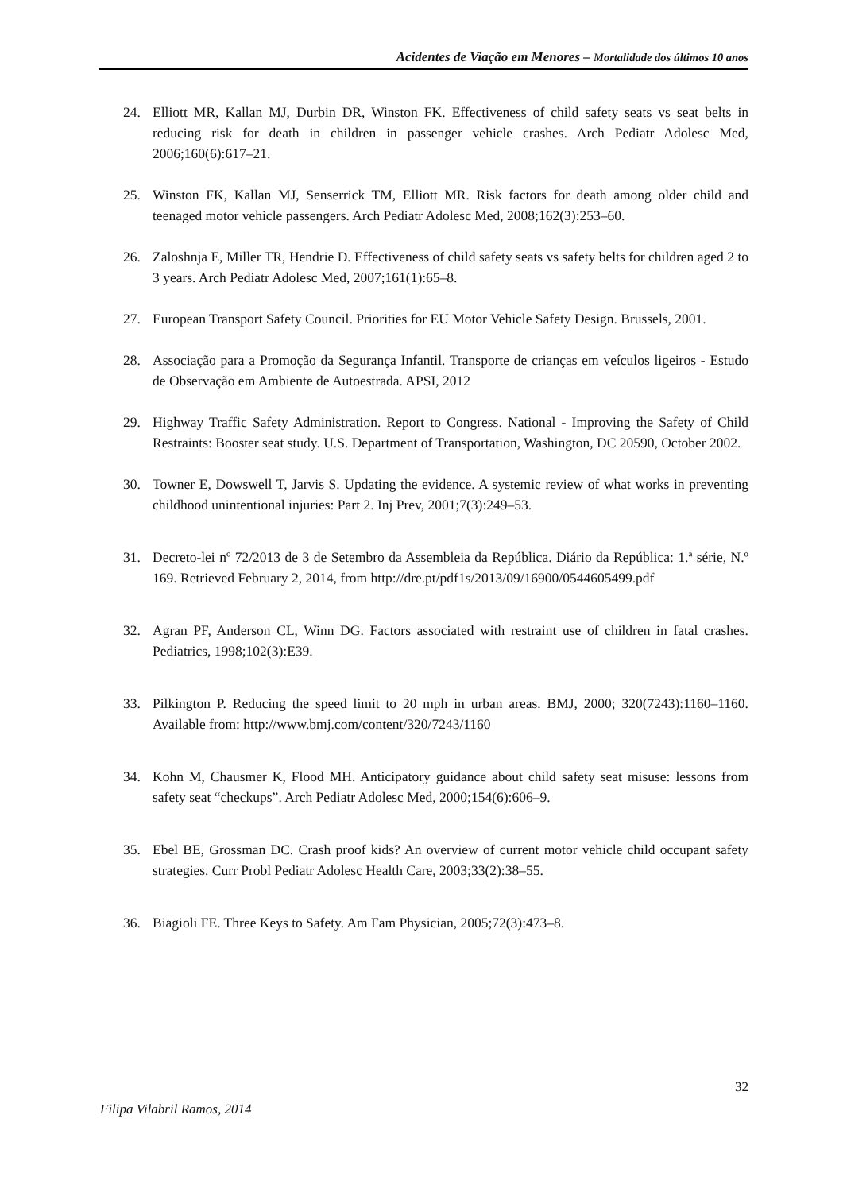Acidentes de Viação em Menores – Mortalidade dos últimos 10 anos
24. Elliott MR, Kallan MJ, Durbin DR, Winston FK. Effectiveness of child safety seats vs seat belts in reducing risk for death in children in passenger vehicle crashes. Arch Pediatr Adolesc Med, 2006;160(6):617–21.
25. Winston FK, Kallan MJ, Senserrick TM, Elliott MR. Risk factors for death among older child and teenaged motor vehicle passengers. Arch Pediatr Adolesc Med, 2008;162(3):253–60.
26. Zaloshnja E, Miller TR, Hendrie D. Effectiveness of child safety seats vs safety belts for children aged 2 to 3 years. Arch Pediatr Adolesc Med, 2007;161(1):65–8.
27. European Transport Safety Council. Priorities for EU Motor Vehicle Safety Design. Brussels, 2001.
28. Associação para a Promoção da Segurança Infantil. Transporte de crianças em veículos ligeiros - Estudo de Observação em Ambiente de Autoestrada. APSI, 2012
29. Highway Traffic Safety Administration. Report to Congress. National - Improving the Safety of Child Restraints: Booster seat study. U.S. Department of Transportation, Washington, DC 20590, October 2002.
30. Towner E, Dowswell T, Jarvis S. Updating the evidence. A systemic review of what works in preventing childhood unintentional injuries: Part 2. Inj Prev, 2001;7(3):249–53.
31. Decreto-lei nº 72/2013 de 3 de Setembro da Assembleia da República. Diário da República: 1.ª série, N.º 169. Retrieved February 2, 2014, from http://dre.pt/pdf1s/2013/09/16900/0544605499.pdf
32. Agran PF, Anderson CL, Winn DG. Factors associated with restraint use of children in fatal crashes. Pediatrics, 1998;102(3):E39.
33. Pilkington P. Reducing the speed limit to 20 mph in urban areas. BMJ, 2000; 320(7243):1160–1160. Available from: http://www.bmj.com/content/320/7243/1160
34. Kohn M, Chausmer K, Flood MH. Anticipatory guidance about child safety seat misuse: lessons from safety seat “checkups”. Arch Pediatr Adolesc Med, 2000;154(6):606–9.
35. Ebel BE, Grossman DC. Crash proof kids? An overview of current motor vehicle child occupant safety strategies. Curr Probl Pediatr Adolesc Health Care, 2003;33(2):38–55.
36. Biagioli FE. Three Keys to Safety. Am Fam Physician, 2005;72(3):473–8.
32
Filipa Vilabril Ramos, 2014